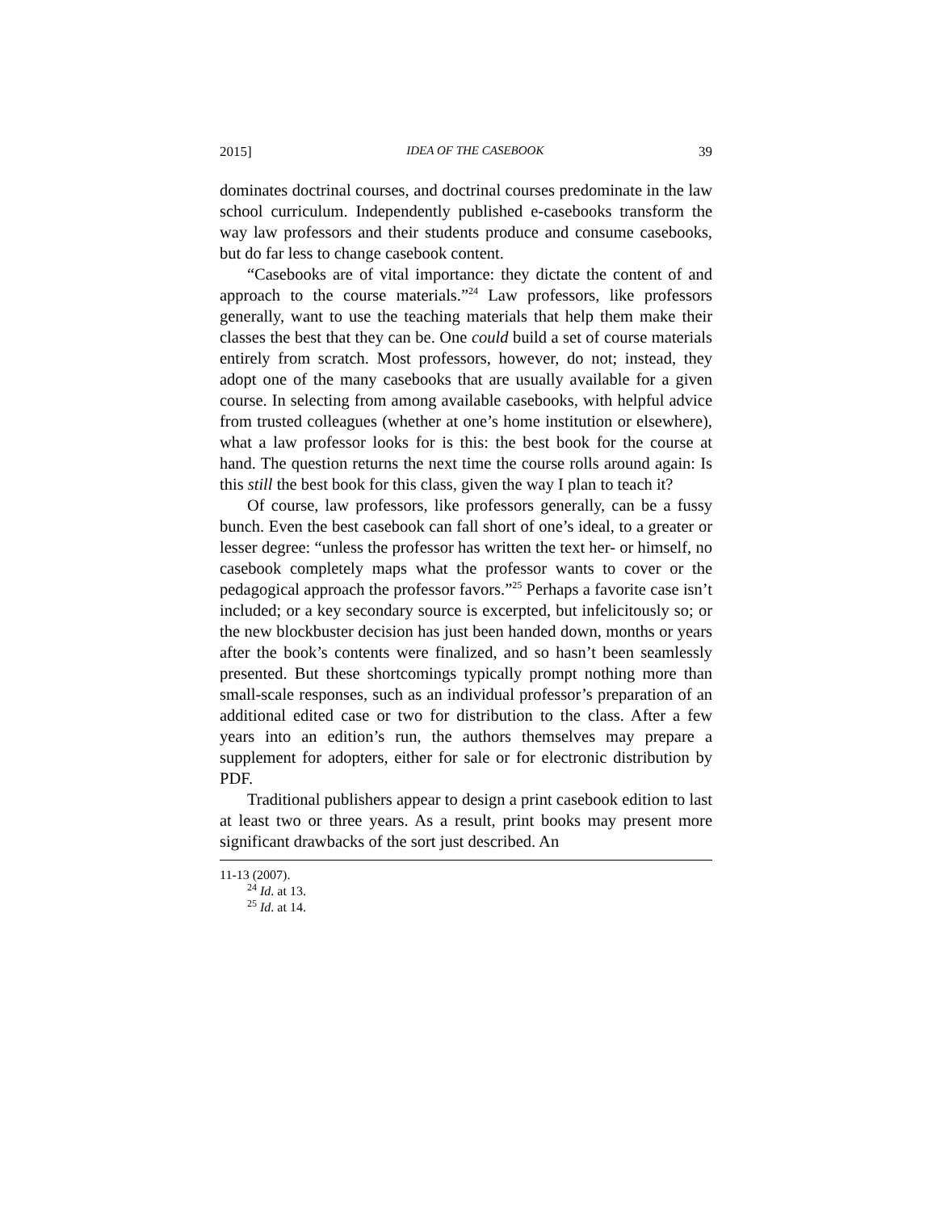2015] IDEA OF THE CASEBOOK 39
dominates doctrinal courses, and doctrinal courses predominate in the law school curriculum. Independently published e-casebooks transform the way law professors and their students produce and consume casebooks, but do far less to change casebook content.
“Casebooks are of vital importance: they dictate the content of and approach to the course materials.”<sup>24</sup> Law professors, like professors generally, want to use the teaching materials that help them make their classes the best that they can be. One could build a set of course materials entirely from scratch. Most professors, however, do not; instead, they adopt one of the many casebooks that are usually available for a given course. In selecting from among available casebooks, with helpful advice from trusted colleagues (whether at one’s home institution or elsewhere), what a law professor looks for is this: the best book for the course at hand. The question returns the next time the course rolls around again: Is this still the best book for this class, given the way I plan to teach it?
Of course, law professors, like professors generally, can be a fussy bunch. Even the best casebook can fall short of one’s ideal, to a greater or lesser degree: “unless the professor has written the text her- or himself, no casebook completely maps what the professor wants to cover or the pedagogical approach the professor favors.”<sup>25</sup> Perhaps a favorite case isn’t included; or a key secondary source is excerpted, but infelicitously so; or the new blockbuster decision has just been handed down, months or years after the book’s contents were finalized, and so hasn’t been seamlessly presented. But these shortcomings typically prompt nothing more than small-scale responses, such as an individual professor’s preparation of an additional edited case or two for distribution to the class. After a few years into an edition’s run, the authors themselves may prepare a supplement for adopters, either for sale or for electronic distribution by PDF.
Traditional publishers appear to design a print casebook edition to last at least two or three years. As a result, print books may present more significant drawbacks of the sort just described. An
11-13 (2007).
<sup>24</sup> Id. at 13.
<sup>25</sup> Id. at 14.